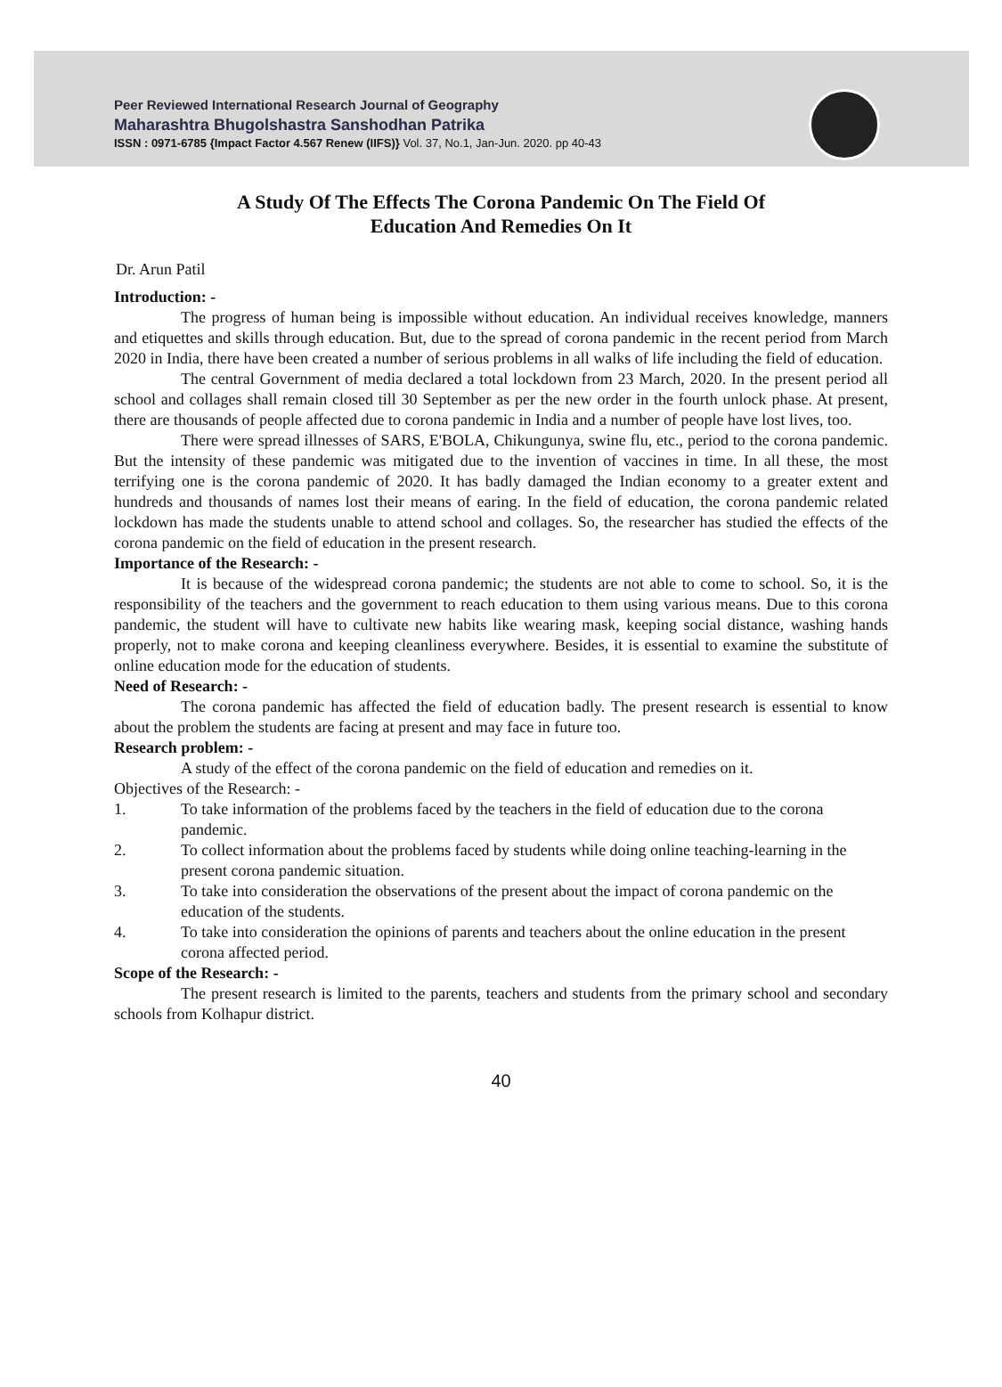Peer Reviewed International Research Journal of Geography
Maharashtra Bhugolshastra Sanshodhan Patrika
ISSN : 0971-6785 {Impact Factor 4.567 Renew (IIFS)} Vol. 37, No.1, Jan-Jun. 2020. pp 40-43
A Study Of The Effects The Corona Pandemic On The Field Of
Education And Remedies On It
Dr. Arun Patil
Introduction: -
The progress of human being is impossible without education. An individual receives knowledge, manners and etiquettes and skills through education. But, due to the spread of corona pandemic in the recent period from March 2020 in India, there have been created a number of serious problems in all walks of life including the field of education.
The central Government of media declared a total lockdown from 23 March, 2020. In the present period all school and collages shall remain closed till 30 September as per the new order in the fourth unlock phase. At present, there are thousands of people affected due to corona pandemic in India and a number of people have lost lives, too.
There were spread illnesses of SARS, E'BOLA, Chikungunya, swine flu, etc., period to the corona pandemic. But the intensity of these pandemic was mitigated due to the invention of vaccines in time. In all these, the most terrifying one is the corona pandemic of 2020. It has badly damaged the Indian economy to a greater extent and hundreds and thousands of names lost their means of earing. In the field of education, the corona pandemic related lockdown has made the students unable to attend school and collages. So, the researcher has studied the effects of the corona pandemic on the field of education in the present research.
Importance of the Research: -
It is because of the widespread corona pandemic; the students are not able to come to school. So, it is the responsibility of the teachers and the government to reach education to them using various means. Due to this corona pandemic, the student will have to cultivate new habits like wearing mask, keeping social distance, washing hands properly, not to make corona and keeping cleanliness everywhere. Besides, it is essential to examine the substitute of online education mode for the education of students.
Need of Research: -
The corona pandemic has affected the field of education badly. The present research is essential to know about the problem the students are facing at present and may face in future too.
Research problem: -
A study of the effect of the corona pandemic on the field of education and remedies on it.
Objectives of the Research: -
1. To take information of the problems faced by the teachers in the field of education due to the corona pandemic.
2. To collect information about the problems faced by students while doing online teaching-learning in the present corona pandemic situation.
3. To take into consideration the observations of the present about the impact of corona pandemic on the education of the students.
4. To take into consideration the opinions of parents and teachers about the online education in the present corona affected period.
Scope of the Research: -
The present research is limited to the parents, teachers and students from the primary school and secondary schools from Kolhapur district.
40